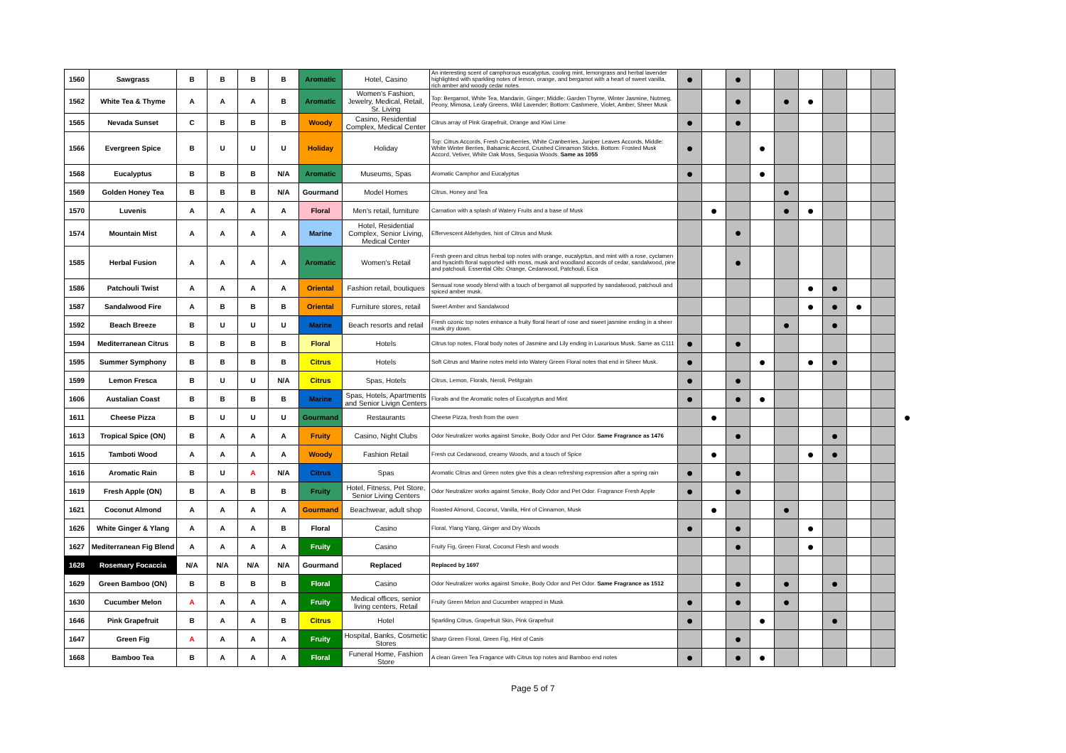| 1560 | Sawgrass | B | B | B | B | Aromatic | Hotel, Casino | An interesting scent of camphorous eucalyptus, cooling mint, lemongrass and herbal lavender highlighted with sparkling notes of lemon, orange, and bergamot with a heart of sweet vanilla, rich amber and woody cedar notes. | ● | | ● | | | | | | | |
| 1562 | White Tea & Thyme | A | A | A | B | Aromatic | Women's Fashion, Jewelry, Medical, Retail, Sr. Living | Top: Bergamot, White Tea, Mandarin, Ginger; Middle: Garden Thyme, Winter Jasmine, Nutmeg, Peony, Mimosa, Leafy Greens, Wild Lavender; Bottom: Cashmere, Violet, Amber, Sheer Musk | | | ● | | ● | ● | | | | |
| 1565 | Nevada Sunset | C | B | B | B | Woody | Casino, Residential Complex, Medical Center | Citrus array of Pink Grapefruit, Orange and Kiwi Lime | ● | | ● | | | | | | | |
| 1566 | Evergreen Spice | B | U | U | U | Holiday | Holiday | Top: Citrus Accords, Fresh Cranberries, White Cranberries, Juniper Leaves Accords, Middle: White Winter Berries, Balsamic Accord, Crushed Cinnamon Sticks, Bottom: Frosted Musk Accord, Vetiver, White Oak Moss, Sequoia Woods. Same as 1055 | ● | | | ● | | | | | | |
| 1568 | Eucalyptus | B | B | B | N/A | Aromatic | Museums, Spas | Aromatic Camphor and Eucalyptus | ● | | | ● | | | | | | |
| 1569 | Golden Honey Tea | B | B | B | N/A | Gourmand | Model Homes | Citrus, Honey and Tea | | | | | ● | | | | | |
| 1570 | Luvenis | A | A | A | A | Floral | Men's retail, furniture | Carnation with a splash of Watery Fruits and a base of Musk | | ● | | | ● | ● | | | | |
| 1574 | Mountain Mist | A | A | A | A | Marine | Hotel, Residential Complex, Senior Living, Medical Center | Effervescent Aldehydes, hint of Citrus and Musk | | | ● | | | | | | | |
| 1585 | Herbal Fusion | A | A | A | A | Aromatic | Women's Retail | Fresh green and citrus herbal top notes with orange, eucalyptus, and mint with a rose, cyclamen and hyacinth floral supported with moss, musk and woodland accords of cedar, sandalwood, pine and patchouli. Essential Oils: Orange, Cedarwood, Patchouli, Eica | | | ● | | | | | | | |
| 1586 | Patchouli Twist | A | A | A | A | Oriental | Fashion retail, boutiques | Sensual rose woody blend with a touch of bergamot all supported by sandalwood, patchouli and spiced amber musk. | | | | | | ● | ● | | | |
| 1587 | Sandalwood Fire | A | B | B | B | Oriental | Furniture stores, retail | Sweet Amber and Sandalwood | | | | | | ● | ● | ● | | |
| 1592 | Beach Breeze | B | U | U | U | Marine | Beach resorts and retail | Fresh ozonic top notes enhance a fruity floral heart of rose and sweet jasmine ending in a sheer musk dry down. | | | | | ● | | ● | | | |
| 1594 | Mediterranean Citrus | B | B | B | B | Floral | Hotels | Citrus top notes, Floral body notes of Jasmine and Lily ending in Luxurious Musk. Same as C111 | ● | | ● | | | | | | | |
| 1595 | Summer Symphony | B | B | B | B | Citrus | Hotels | Soft Citrus and Marine notes meld into Watery Green Floral notes that end in Sheer Musk. | ● | | | ● | | ● | ● | | | |
| 1599 | Lemon Fresca | B | U | U | N/A | Citrus | Spas, Hotels | Citrus, Lemon, Florals, Neroli, Petitgrain | ● | | ● | | | | | | | |
| 1606 | Austalian Coast | B | B | B | B | Marine | Spas, Hotels, Apartments and Senior Livign Centers | Florals and the Aromatic notes of Eucalyptus and Mint | ● | | ● | ● | | | | | | |
| 1611 | Cheese Pizza | B | U | U | U | Gourmand | Restaurants | Cheese Pizza, fresh from the oven | | ● | | | | | | | | ● |
| 1613 | Tropical Spice (ON) | B | A | A | A | Fruity | Casino, Night Clubs | Odor Neutralizer works against Smoke, Body Odor and Pet Odor. Same Fragrance as 1476 | | | ● | | | | ● | | | |
| 1615 | Tamboti Wood | A | A | A | A | Woody | Fashion Retail | Fresh cut Cedarwood, creamy Woods, and a touch of Spice | | ● | | | | ● | ● | | | |
| 1616 | Aromatic Rain | B | U | A | N/A | Citrus | Spas | Aromatic Citrus and Green notes give this a clean refreshing expression after a spring rain | ● | | ● | | | | | | | |
| 1619 | Fresh Apple (ON) | B | A | B | B | Fruity | Hotel, Fitness, Pet Store, Senior Living Centers | Odor Neutralizer works against Smoke, Body Odor and Pet Odor. Fragrance Fresh Apple | ● | | ● | | | | | | | |
| 1621 | Coconut Almond | A | A | A | A | Gourmand | Beachwear, adult shop | Roasted Almond, Coconut, Vanilla, Hint of Cinnamon, Musk | | ● | | | ● | | | | | |
| 1626 | White Ginger & Ylang | A | A | A | B | Floral | Casino | Floral, Ylang Ylang, Ginger and Dry Woods | ● | | ● | | | ● | | | | |
| 1627 | Mediterranean Fig Blend | A | A | A | A | Fruity | Casino | Fruity Fig, Green Floral, Coconut Flesh and woods | | | ● | | | ● | | | | |
| 1628 | Rosemary Focaccia | N/A | N/A | N/A | N/A | Gourmand | Replaced | Replaced by 1697 | | | | | | | | | | |
| 1629 | Green Bamboo (ON) | B | B | B | B | Floral | Casino | Odor Neutralizer works against Smoke, Body Odor and Pet Odor. Same Fragrance as 1512 | | | ● | | ● | | ● | | | |
| 1630 | Cucumber Melon | A | A | A | A | Fruity | Medical offices, senior living centers, Retail | Fruity Green Melon and Cucumber wrapped in Musk | ● | | ● | | ● | | | | | |
| 1646 | Pink Grapefruit | B | A | A | B | Citrus | Hotel | Sparkling Citrus, Grapefruit Skin, Pink Grapefruit | ● | | | ● | | | ● | | | |
| 1647 | Green Fig | A | A | A | A | Fruity | Hospital, Banks, Cosmetic Stores | Sharp Green Floral, Green Fig, Hint of Casis | | | ● | | | | | | | |
| 1668 | Bamboo Tea | B | A | A | A | Floral | Funeral Home, Fashion Store | A clean Green Tea Fragance with Citrus top notes and Bamboo end notes | ● | | ● | ● | | | | | | |
Page 5 of 7